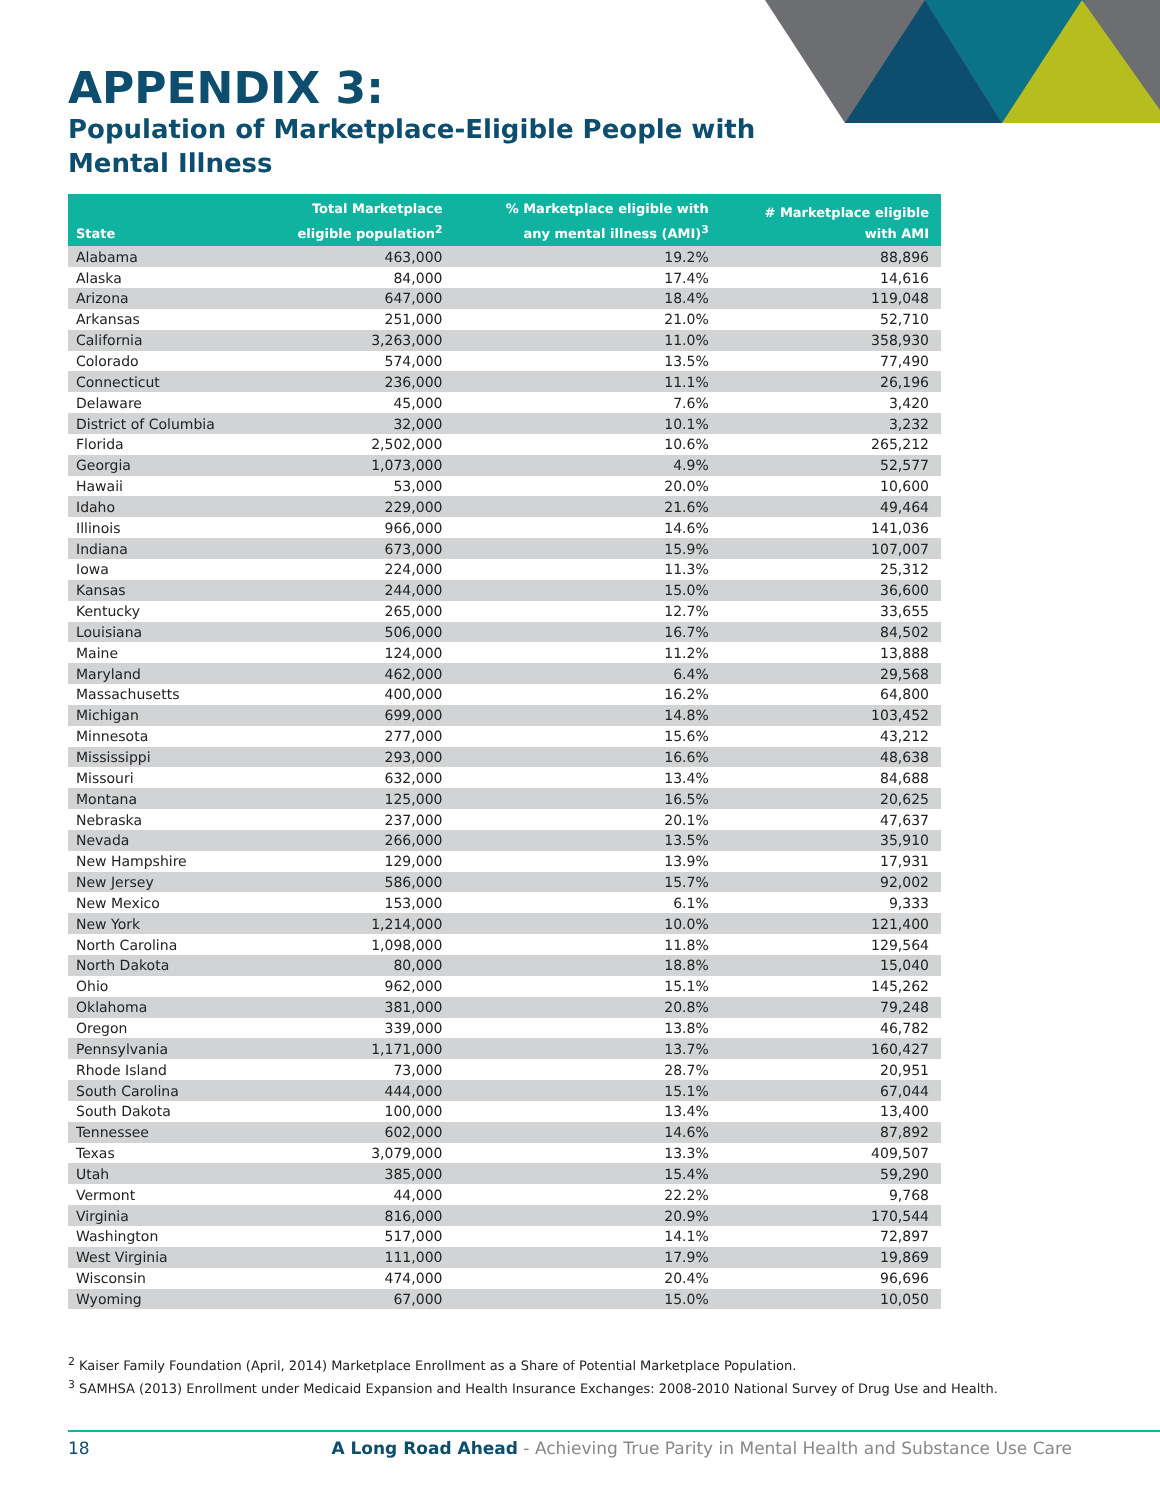APPENDIX 3:
Population of Marketplace-Eligible People with Mental Illness
| State | Total Marketplace eligible population<sup>2</sup> | % Marketplace eligible with any mental illness (AMI)<sup>3</sup> | # Marketplace eligible with AMI |
| --- | --- | --- | --- |
| Alabama | 463,000 | 19.2% | 88,896 |
| Alaska | 84,000 | 17.4% | 14,616 |
| Arizona | 647,000 | 18.4% | 119,048 |
| Arkansas | 251,000 | 21.0% | 52,710 |
| California | 3,263,000 | 11.0% | 358,930 |
| Colorado | 574,000 | 13.5% | 77,490 |
| Connecticut | 236,000 | 11.1% | 26,196 |
| Delaware | 45,000 | 7.6% | 3,420 |
| District of Columbia | 32,000 | 10.1% | 3,232 |
| Florida | 2,502,000 | 10.6% | 265,212 |
| Georgia | 1,073,000 | 4.9% | 52,577 |
| Hawaii | 53,000 | 20.0% | 10,600 |
| Idaho | 229,000 | 21.6% | 49,464 |
| Illinois | 966,000 | 14.6% | 141,036 |
| Indiana | 673,000 | 15.9% | 107,007 |
| Iowa | 224,000 | 11.3% | 25,312 |
| Kansas | 244,000 | 15.0% | 36,600 |
| Kentucky | 265,000 | 12.7% | 33,655 |
| Louisiana | 506,000 | 16.7% | 84,502 |
| Maine | 124,000 | 11.2% | 13,888 |
| Maryland | 462,000 | 6.4% | 29,568 |
| Massachusetts | 400,000 | 16.2% | 64,800 |
| Michigan | 699,000 | 14.8% | 103,452 |
| Minnesota | 277,000 | 15.6% | 43,212 |
| Mississippi | 293,000 | 16.6% | 48,638 |
| Missouri | 632,000 | 13.4% | 84,688 |
| Montana | 125,000 | 16.5% | 20,625 |
| Nebraska | 237,000 | 20.1% | 47,637 |
| Nevada | 266,000 | 13.5% | 35,910 |
| New Hampshire | 129,000 | 13.9% | 17,931 |
| New Jersey | 586,000 | 15.7% | 92,002 |
| New Mexico | 153,000 | 6.1% | 9,333 |
| New York | 1,214,000 | 10.0% | 121,400 |
| North Carolina | 1,098,000 | 11.8% | 129,564 |
| North Dakota | 80,000 | 18.8% | 15,040 |
| Ohio | 962,000 | 15.1% | 145,262 |
| Oklahoma | 381,000 | 20.8% | 79,248 |
| Oregon | 339,000 | 13.8% | 46,782 |
| Pennsylvania | 1,171,000 | 13.7% | 160,427 |
| Rhode Island | 73,000 | 28.7% | 20,951 |
| South Carolina | 444,000 | 15.1% | 67,044 |
| South Dakota | 100,000 | 13.4% | 13,400 |
| Tennessee | 602,000 | 14.6% | 87,892 |
| Texas | 3,079,000 | 13.3% | 409,507 |
| Utah | 385,000 | 15.4% | 59,290 |
| Vermont | 44,000 | 22.2% | 9,768 |
| Virginia | 816,000 | 20.9% | 170,544 |
| Washington | 517,000 | 14.1% | 72,897 |
| West Virginia | 111,000 | 17.9% | 19,869 |
| Wisconsin | 474,000 | 20.4% | 96,696 |
| Wyoming | 67,000 | 15.0% | 10,050 |
<sup>2</sup> Kaiser Family Foundation (April, 2014) Marketplace Enrollment as a Share of Potential Marketplace Population.
<sup>3</sup> SAMHSA (2013) Enrollment under Medicaid Expansion and Health Insurance Exchanges: 2008-2010 National Survey of Drug Use and Health.
18 A Long Road Ahead - Achieving True Parity in Mental Health and Substance Use Care